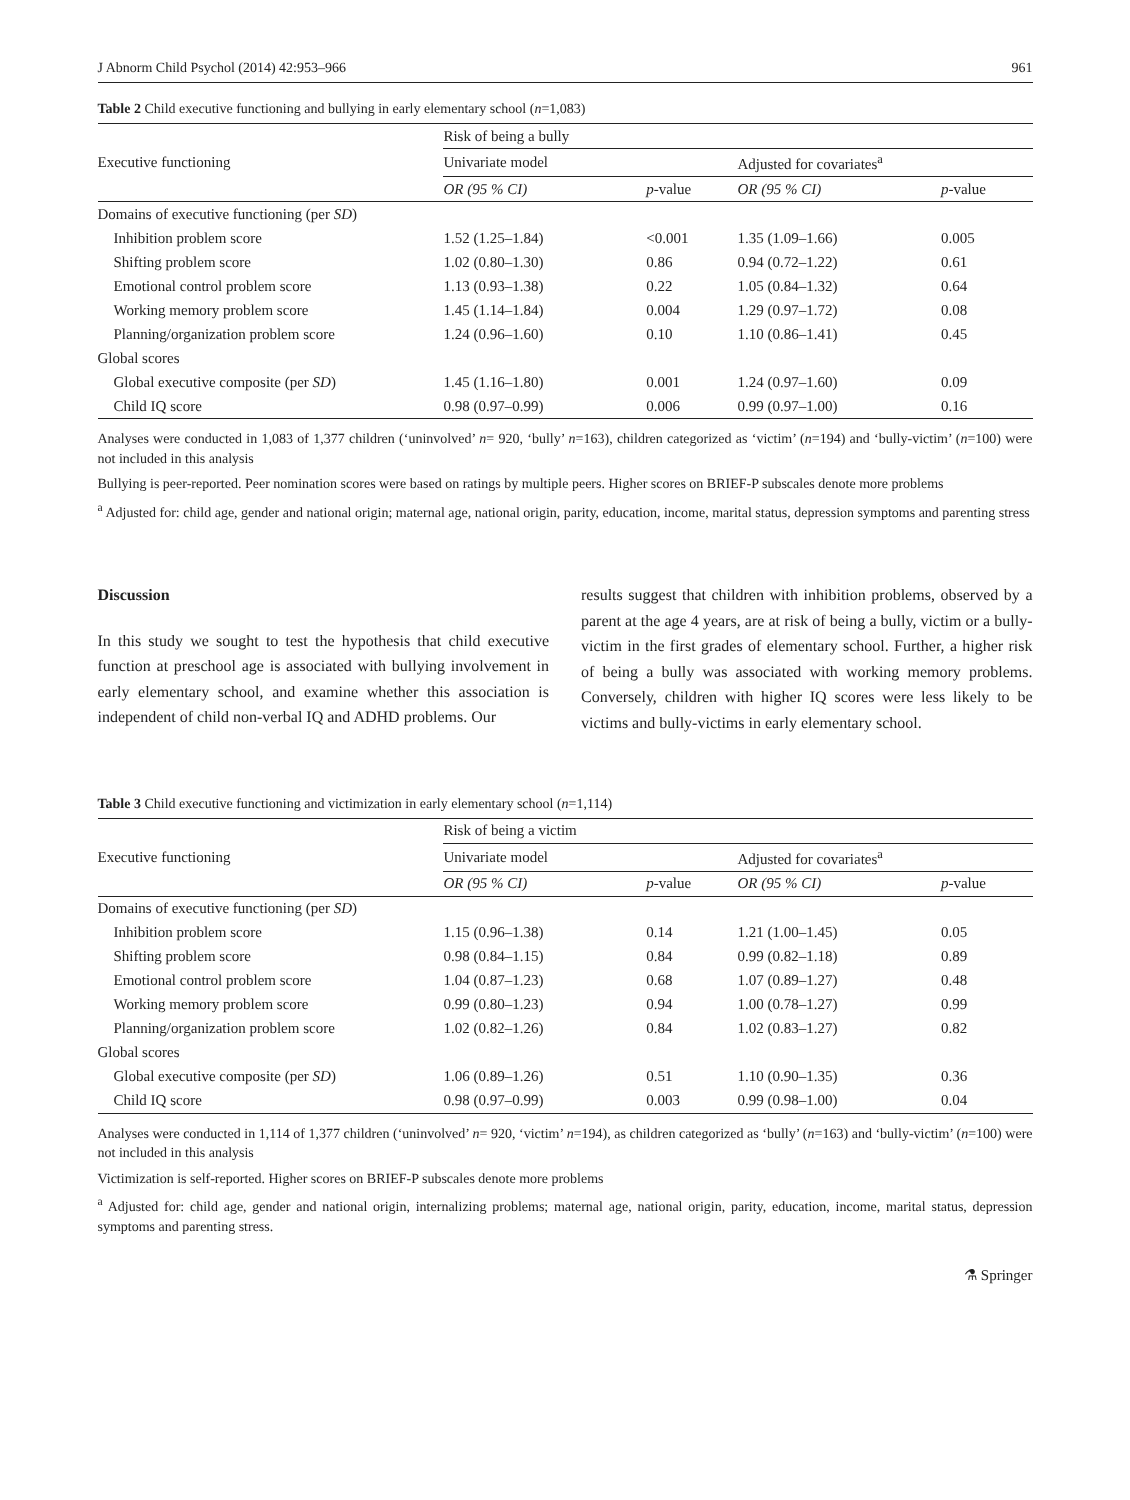J Abnorm Child Psychol (2014) 42:953–966 961
Table 2 Child executive functioning and bullying in early elementary school (n=1,083)
| Executive functioning | Risk of being a bully | | | |
| --- | --- | --- | --- | --- |
| | Univariate model | | Adjusted for covariates<sup>a</sup> | |
| | OR (95 % CI) | p -value | OR (95 % CI) | p -value |
| Domains of executive functioning (per SD ) | | | | |
| Inhibition problem score | 1.52 (1.25–1.84) | <0.001 | 1.35 (1.09–1.66) | 0.005 |
| Shifting problem score | 1.02 (0.80–1.30) | 0.86 | 0.94 (0.72–1.22) | 0.61 |
| Emotional control problem score | 1.13 (0.93–1.38) | 0.22 | 1.05 (0.84–1.32) | 0.64 |
| Working memory problem score | 1.45 (1.14–1.84) | 0.004 | 1.29 (0.97–1.72) | 0.08 |
| Planning/organization problem score | 1.24 (0.96–1.60) | 0.10 | 1.10 (0.86–1.41) | 0.45 |
| Global scores | | | | |
| Global executive composite (per SD ) | 1.45 (1.16–1.80) | 0.001 | 1.24 (0.97–1.60) | 0.09 |
| Child IQ score | 0.98 (0.97–0.99) | 0.006 | 0.99 (0.97–1.00) | 0.16 |
Analyses were conducted in 1,083 of 1,377 children (‘uninvolved’ n= 920, ‘bully’ n=163), children categorized as ‘victim’ (n=194) and ‘bully-victim’ (n=100) were not included in this analysis
Bullying is peer-reported. Peer nomination scores were based on ratings by multiple peers. Higher scores on BRIEF-P subscales denote more problems
<sup>a</sup> Adjusted for: child age, gender and national origin; maternal age, national origin, parity, education, income, marital status, depression symptoms and parenting stress
Discussion
In this study we sought to test the hypothesis that child executive function at preschool age is associated with bullying involvement in early elementary school, and examine whether this association is independent of child non-verbal IQ and ADHD problems. Our
results suggest that children with inhibition problems, observed by a parent at the age 4 years, are at risk of being a bully, victim or a bully-victim in the first grades of elementary school. Further, a higher risk of being a bully was associated with working memory problems. Conversely, children with higher IQ scores were less likely to be victims and bully-victims in early elementary school.
Table 3 Child executive functioning and victimization in early elementary school (n=1,114)
| Executive functioning | Risk of being a victim | | | |
| --- | --- | --- | --- | --- |
| | Univariate model | | Adjusted for covariates<sup>a</sup> | |
| | OR (95 % CI) | p -value | OR (95 % CI) | p -value |
| Domains of executive functioning (per SD ) | | | | |
| Inhibition problem score | 1.15 (0.96–1.38) | 0.14 | 1.21 (1.00–1.45) | 0.05 |
| Shifting problem score | 0.98 (0.84–1.15) | 0.84 | 0.99 (0.82–1.18) | 0.89 |
| Emotional control problem score | 1.04 (0.87–1.23) | 0.68 | 1.07 (0.89–1.27) | 0.48 |
| Working memory problem score | 0.99 (0.80–1.23) | 0.94 | 1.00 (0.78–1.27) | 0.99 |
| Planning/organization problem score | 1.02 (0.82–1.26) | 0.84 | 1.02 (0.83–1.27) | 0.82 |
| Global scores | | | | |
| Global executive composite (per SD ) | 1.06 (0.89–1.26) | 0.51 | 1.10 (0.90–1.35) | 0.36 |
| Child IQ score | 0.98 (0.97–0.99) | 0.003 | 0.99 (0.98–1.00) | 0.04 |
Analyses were conducted in 1,114 of 1,377 children (‘uninvolved’ n= 920, ‘victim’ n=194), as children categorized as ‘bully’ (n=163) and ‘bully-victim’ (n=100) were not included in this analysis
Victimization is self-reported. Higher scores on BRIEF-P subscales denote more problems
<sup>a</sup> Adjusted for: child age, gender and national origin, internalizing problems; maternal age, national origin, parity, education, income, marital status, depression symptoms and parenting stress.
⚗ Springer